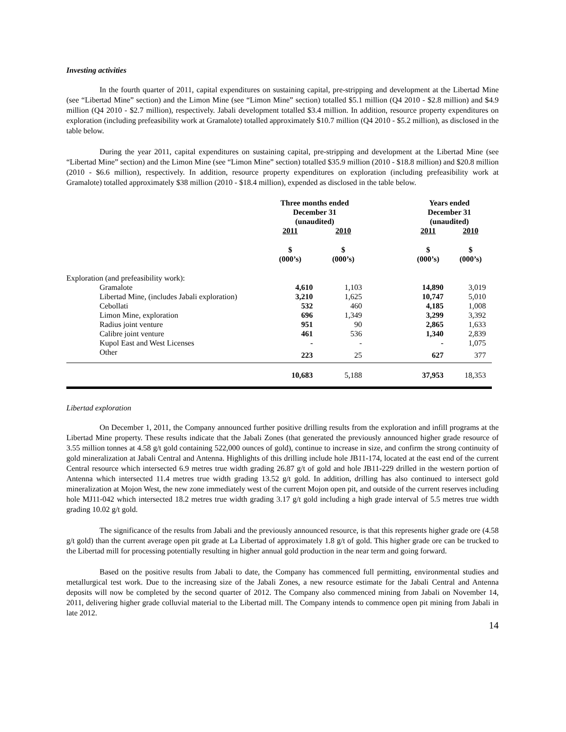Investing activities
In the fourth quarter of 2011, capital expenditures on sustaining capital, pre-stripping and development at the Libertad Mine (see “Libertad Mine” section) and the Limon Mine (see “Limon Mine” section) totalled $5.1 million (Q4 2010 - $2.8 million) and $4.9 million (Q4 2010 - $2.7 million), respectively. Jabali development totalled $3.4 million. In addition, resource property expenditures on exploration (including prefeasibility work at Gramalote) totalled approximately $10.7 million (Q4 2010 - $5.2 million), as disclosed in the table below.
During the year 2011, capital expenditures on sustaining capital, pre-stripping and development at the Libertad Mine (see “Libertad Mine” section) and the Limon Mine (see “Limon Mine” section) totalled $35.9 million (2010 - $18.8 million) and $20.8 million (2010 - $6.6 million), respectively. In addition, resource property expenditures on exploration (including prefeasibility work at Gramalote) totalled approximately $38 million (2010 - $18.4 million), expended as disclosed in the table below.
| | Three months ended December 31 (unaudited) | | | Years ended December 31 (unaudited) | |
| --- | --- | --- | --- | --- | --- |
| | 2011 | 2010 | | 2011 | 2010 |
| | $ (000’s) | $ (000’s) | | $ (000’s) | $ (000’s) |
| Exploration (and prefeasibility work): | | | | | |
| Gramalote | 4,610 | 1,103 | | 14,890 | 3,019 |
| Libertad Mine, (includes Jabali exploration) | 3,210 | 1,625 | | 10,747 | 5,010 |
| Cebollati | 532 | 460 | | 4,185 | 1,008 |
| Limon Mine, exploration | 696 | 1,349 | | 3,299 | 3,392 |
| Radius joint venture | 951 | 90 | | 2,865 | 1,633 |
| Calibre joint venture | 461 | 536 | | 1,340 | 2,839 |
| Kupol East and West Licenses | - | - | | - | 1,075 |
| Other | 223 | 25 | | 627 | 377 |
| | 10,683 | 5,188 | | 37,953 | 18,353 |
Libertad exploration
On December 1, 2011, the Company announced further positive drilling results from the exploration and infill programs at the Libertad Mine property. These results indicate that the Jabali Zones (that generated the previously announced higher grade resource of 3.55 million tonnes at 4.58 g/t gold containing 522,000 ounces of gold), continue to increase in size, and confirm the strong continuity of gold mineralization at Jabali Central and Antenna. Highlights of this drilling include hole JB11-174, located at the east end of the current Central resource which intersected 6.9 metres true width grading 26.87 g/t of gold and hole JB11-229 drilled in the western portion of Antenna which intersected 11.4 metres true width grading 13.52 g/t gold. In addition, drilling has also continued to intersect gold mineralization at Mojon West, the new zone immediately west of the current Mojon open pit, and outside of the current reserves including hole MJ11-042 which intersected 18.2 metres true width grading 3.17 g/t gold including a high grade interval of 5.5 metres true width grading 10.02 g/t gold.
The significance of the results from Jabali and the previously announced resource, is that this represents higher grade ore (4.58 g/t gold) than the current average open pit grade at La Libertad of approximately 1.8 g/t of gold. This higher grade ore can be trucked to the Libertad mill for processing potentially resulting in higher annual gold production in the near term and going forward.
Based on the positive results from Jabali to date, the Company has commenced full permitting, environmental studies and metallurgical test work. Due to the increasing size of the Jabali Zones, a new resource estimate for the Jabali Central and Antenna deposits will now be completed by the second quarter of 2012. The Company also commenced mining from Jabali on November 14, 2011, delivering higher grade colluvial material to the Libertad mill. The Company intends to commence open pit mining from Jabali in late 2012.
14